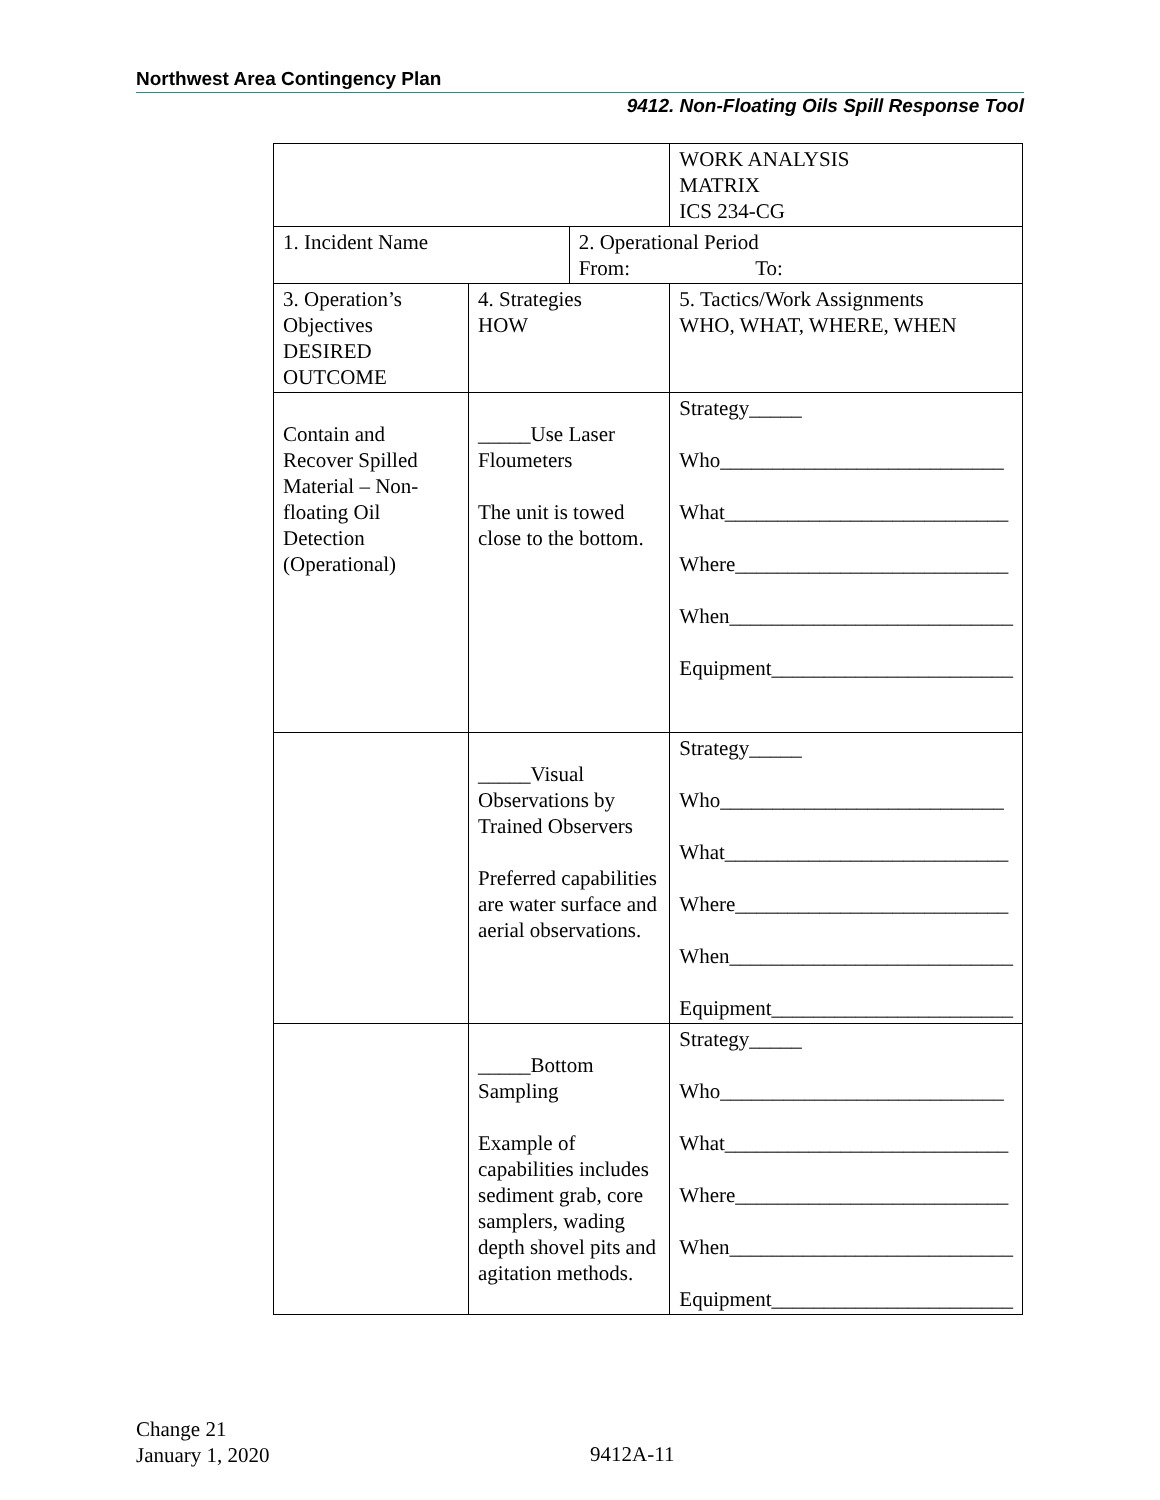Northwest Area Contingency Plan
9412. Non-Floating Oils Spill Response Tool
| | | | WORK ANALYSIS MATRIX ICS 234-CG |
| 1. Incident Name | | 2. Operational Period From: To: | |
| 3. Operation’s Objectives DESIRED OUTCOME | 4. Strategies HOW | | 5. Tactics/Work Assignments WHO, WHAT, WHERE, WHEN |
| Contain and Recover Spilled Material – Non-floating Oil Detection (Operational) | _____Use Laser Floumeters The unit is towed close to the bottom. | | Strategy_____ Who___________________________ What___________________________ Where__________________________ When___________________________ Equipment_______________________ |
| | _____Visual Observations by Trained Observers Preferred capabilities are water surface and aerial observations. | | Strategy_____ Who___________________________ What___________________________ Where__________________________ When___________________________ Equipment_______________________ |
| | _____Bottom Sampling Example of capabilities includes sediment grab, core samplers, wading depth shovel pits and agitation methods. | | Strategy_____ Who___________________________ What___________________________ Where__________________________ When___________________________ Equipment_______________________ |
Change 21
January 1, 2020
9412A-11